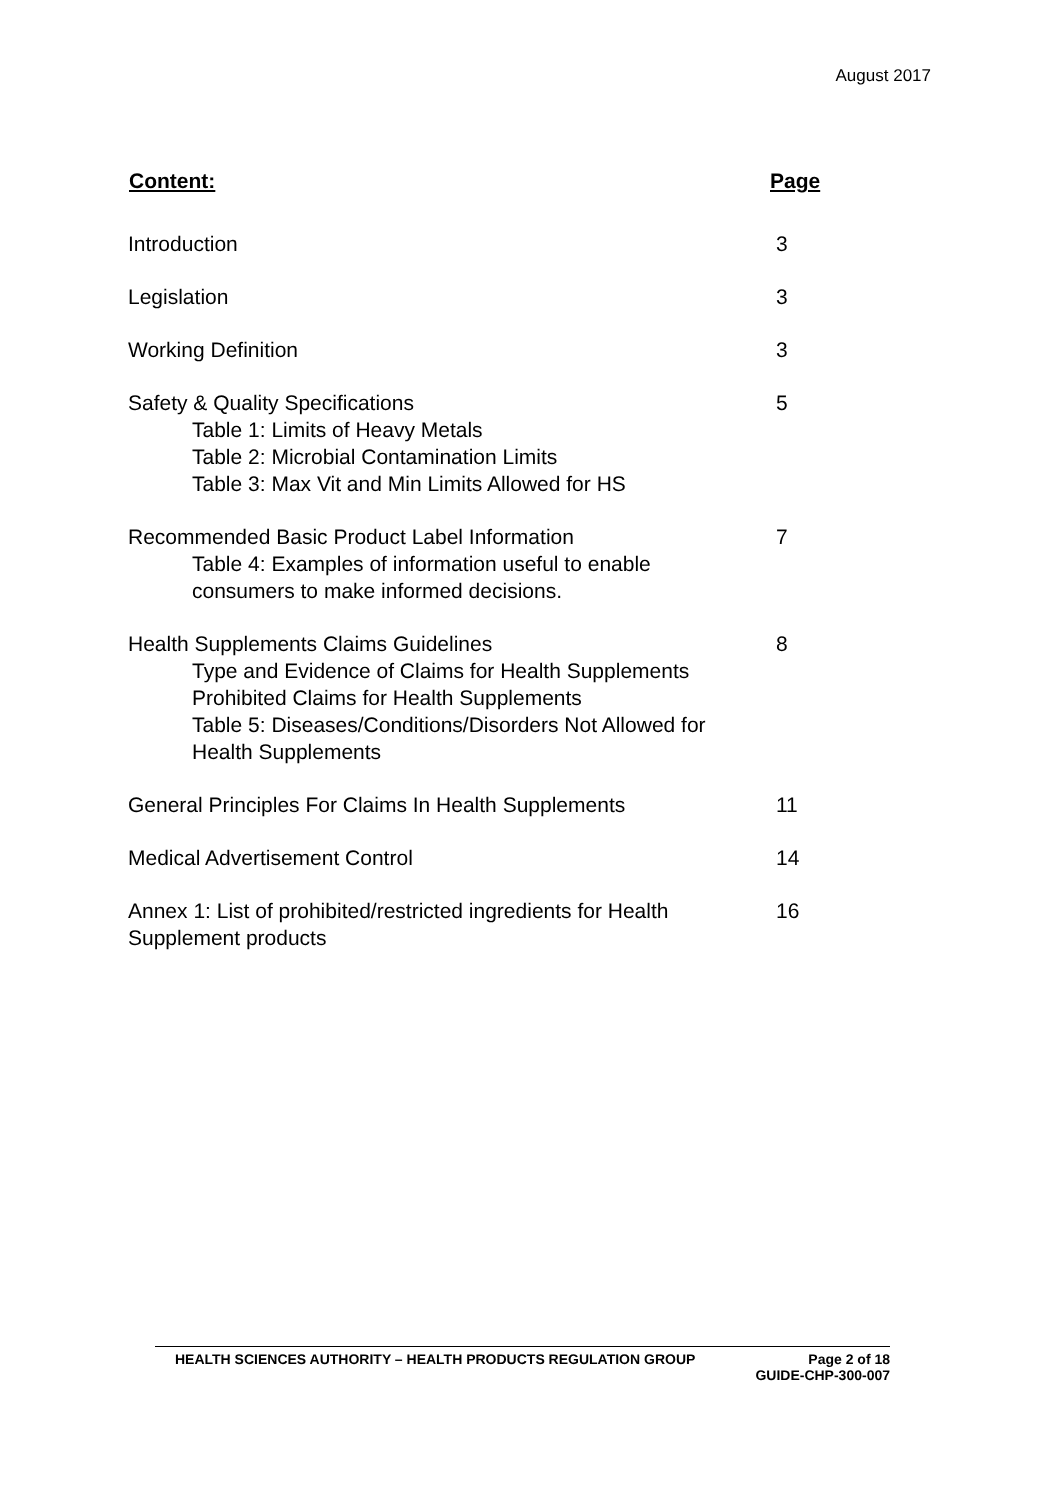August 2017
| Content: | Page |
| --- | --- |
| Introduction | 3 |
| Legislation | 3 |
| Working Definition | 3 |
| Safety & Quality Specifications Table 1: Limits of Heavy Metals Table 2: Microbial Contamination Limits Table 3: Max Vit and Min Limits Allowed for HS | 5 |
| Recommended Basic Product Label Information Table 4: Examples of information useful to enable consumers to make informed decisions. | 7 |
| Health Supplements Claims Guidelines Type and Evidence of Claims for Health Supplements Prohibited Claims for Health Supplements Table 5: Diseases/Conditions/Disorders Not Allowed for Health Supplements | 8 |
| General Principles For Claims In Health Supplements | 11 |
| Medical Advertisement Control | 14 |
| Annex 1: List of prohibited/restricted ingredients for Health Supplement products | 16 |
Page 2 of 18
GUIDE-CHP-300-007 HEALTH SCIENCES AUTHORITY – HEALTH PRODUCTS REGULATION GROUP